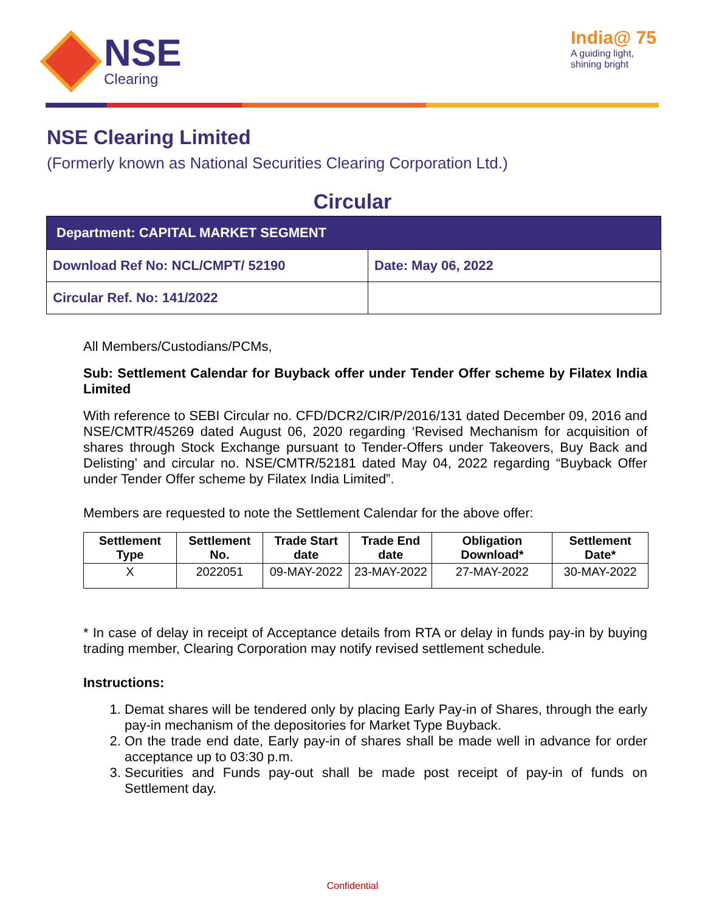NSE
Clearing
India@ 75
A guiding light,
shining bright
NSE Clearing Limited
(Formerly known as National Securities Clearing Corporation Ltd.)
Circular
| Department: CAPITAL MARKET SEGMENT | |
| Download Ref No: NCL/CMPT/ 52190 | Date: May 06, 2022 |
| Circular Ref. No: 141/2022 | |
All Members/Custodians/PCMs,
Sub: Settlement Calendar for Buyback offer under Tender Offer scheme by Filatex India Limited
With reference to SEBI Circular no. CFD/DCR2/CIR/P/2016/131 dated December 09, 2016 and NSE/CMTR/45269 dated August 06, 2020 regarding ‘Revised Mechanism for acquisition of shares through Stock Exchange pursuant to Tender-Offers under Takeovers, Buy Back and Delisting’ and circular no. NSE/CMTR/52181 dated May 04, 2022 regarding “Buyback Offer under Tender Offer scheme by Filatex India Limited”.
Members are requested to note the Settlement Calendar for the above offer:
| Settlement Type | Settlement No. | Trade Start date | Trade End date | Obligation Download* | Settlement Date* |
| --- | --- | --- | --- | --- | --- |
| X | 2022051 | 09-MAY-2022 | 23-MAY-2022 | 27-MAY-2022 | 30-MAY-2022 |
* In case of delay in receipt of Acceptance details from RTA or delay in funds pay-in by buying trading member, Clearing Corporation may notify revised settlement schedule.
Instructions:
1. Demat shares will be tendered only by placing Early Pay-in of Shares, through the early pay-in mechanism of the depositories for Market Type Buyback.
2. On the trade end date, Early pay-in of shares shall be made well in advance for order acceptance up to 03:30 p.m.
3. Securities and Funds pay-out shall be made post receipt of pay-in of funds on Settlement day.
Confidential